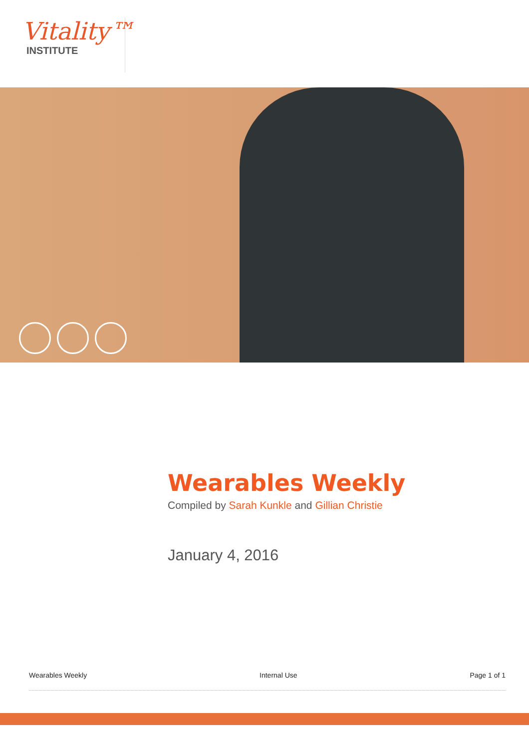Vitality™
INSTITUTE
Wearables Weekly
Compiled by Sarah Kunkle and Gillian Christie
January 4, 2016
Wearables Weekly Internal Use Page 1 of 1